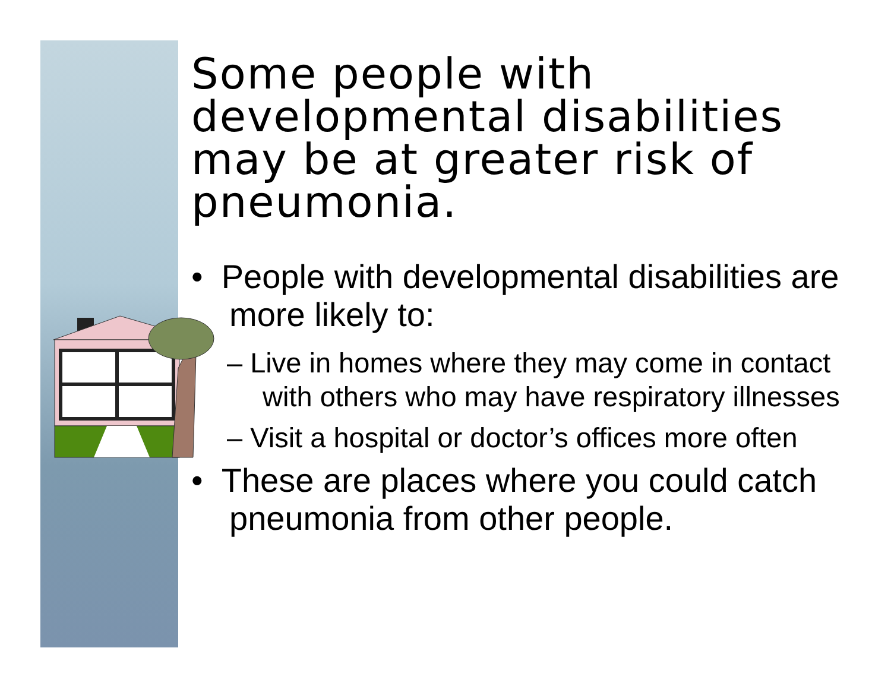Some people with developmental disabilities may be at greater risk of pneumonia.
• People with developmental disabilities are more likely to:
– Live in homes where they may come in contact with others who may have respiratory illnesses
– Visit a hospital or doctor’s offices more often
• These are places where you could catch pneumonia from other people.